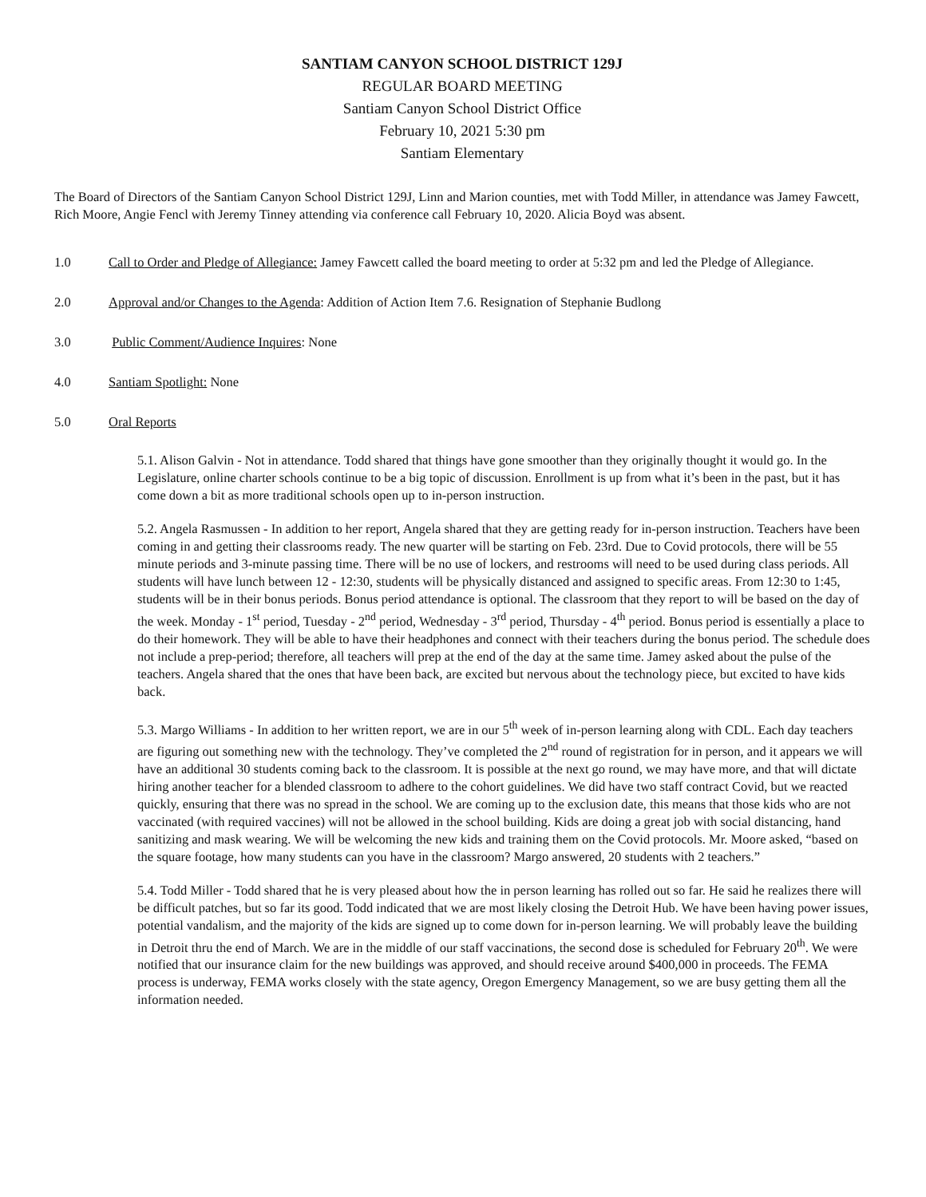SANTIAM CANYON SCHOOL DISTRICT 129J
REGULAR BOARD MEETING
Santiam Canyon School District Office
February 10, 2021 5:30 pm
Santiam Elementary
The Board of Directors of the Santiam Canyon School District 129J, Linn and Marion counties, met with Todd Miller, in attendance was Jamey Fawcett, Rich Moore, Angie Fencl with Jeremy Tinney attending via conference call February 10, 2020. Alicia Boyd was absent.
1.0 Call to Order and Pledge of Allegiance: Jamey Fawcett called the board meeting to order at 5:32 pm and led the Pledge of Allegiance.
2.0 Approval and/or Changes to the Agenda: Addition of Action Item 7.6. Resignation of Stephanie Budlong
3.0 Public Comment/Audience Inquires: None
4.0 Santiam Spotlight: None
5.0 Oral Reports
5.1. Alison Galvin - Not in attendance. Todd shared that things have gone smoother than they originally thought it would go. In the Legislature, online charter schools continue to be a big topic of discussion. Enrollment is up from what it’s been in the past, but it has come down a bit as more traditional schools open up to in-person instruction.
5.2. Angela Rasmussen - In addition to her report, Angela shared that they are getting ready for in-person instruction. Teachers have been coming in and getting their classrooms ready. The new quarter will be starting on Feb. 23rd. Due to Covid protocols, there will be 55 minute periods and 3-minute passing time. There will be no use of lockers, and restrooms will need to be used during class periods. All students will have lunch between 12 - 12:30, students will be physically distanced and assigned to specific areas. From 12:30 to 1:45, students will be in their bonus periods. Bonus period attendance is optional. The classroom that they report to will be based on the day of the week. Monday - 1<sup>st</sup> period, Tuesday - 2<sup>nd</sup> period, Wednesday - 3<sup>rd</sup> period, Thursday - 4<sup>th</sup> period. Bonus period is essentially a place to do their homework. They will be able to have their headphones and connect with their teachers during the bonus period. The schedule does not include a prep-period; therefore, all teachers will prep at the end of the day at the same time. Jamey asked about the pulse of the teachers. Angela shared that the ones that have been back, are excited but nervous about the technology piece, but excited to have kids back.
5.3. Margo Williams - In addition to her written report, we are in our 5<sup>th</sup> week of in-person learning along with CDL. Each day teachers are figuring out something new with the technology. They’ve completed the 2<sup>nd</sup> round of registration for in person, and it appears we will have an additional 30 students coming back to the classroom. It is possible at the next go round, we may have more, and that will dictate hiring another teacher for a blended classroom to adhere to the cohort guidelines. We did have two staff contract Covid, but we reacted quickly, ensuring that there was no spread in the school. We are coming up to the exclusion date, this means that those kids who are not vaccinated (with required vaccines) will not be allowed in the school building. Kids are doing a great job with social distancing, hand sanitizing and mask wearing. We will be welcoming the new kids and training them on the Covid protocols. Mr. Moore asked, “based on the square footage, how many students can you have in the classroom? Margo answered, 20 students with 2 teachers.”
5.4. Todd Miller - Todd shared that he is very pleased about how the in person learning has rolled out so far. He said he realizes there will be difficult patches, but so far its good. Todd indicated that we are most likely closing the Detroit Hub. We have been having power issues, potential vandalism, and the majority of the kids are signed up to come down for in-person learning. We will probably leave the building in Detroit thru the end of March. We are in the middle of our staff vaccinations, the second dose is scheduled for February 20<sup>th</sup>. We were notified that our insurance claim for the new buildings was approved, and should receive around $400,000 in proceeds. The FEMA process is underway, FEMA works closely with the state agency, Oregon Emergency Management, so we are busy getting them all the information needed.